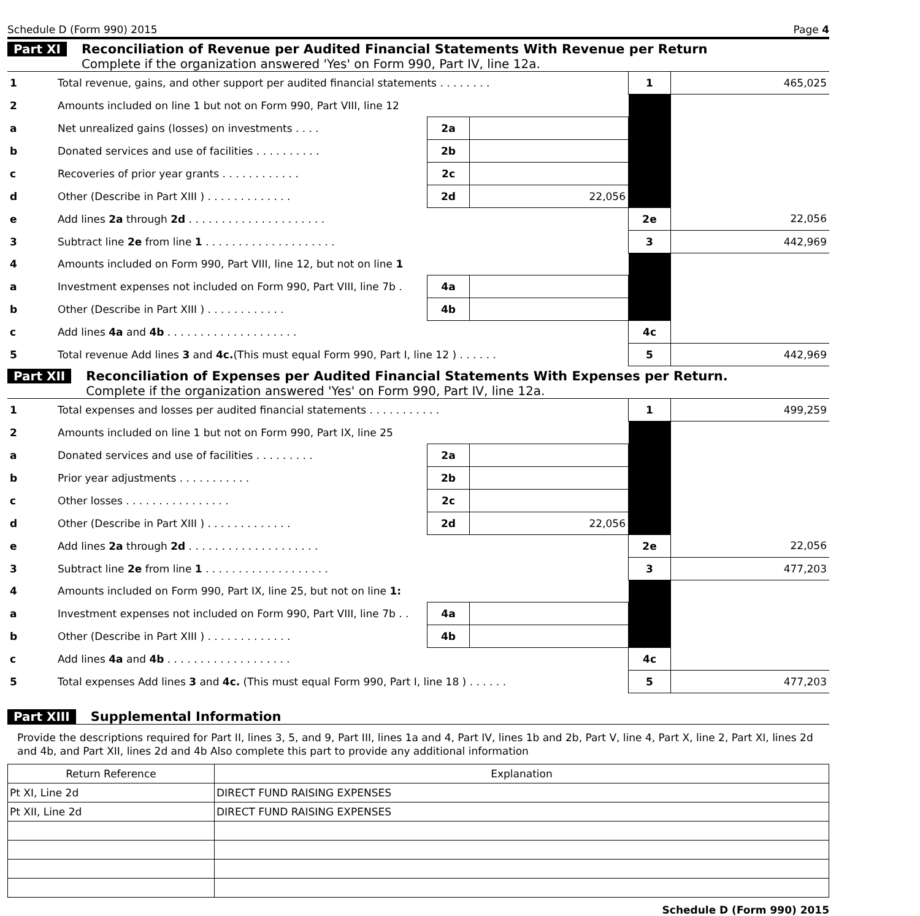Schedule D (Form 990) 2015 Page 4
Part XI Reconciliation of Revenue per Audited Financial Statements With Revenue per Return
Complete if the organization answered 'Yes' on Form 990, Part IV, line 12a.
| 1 | Total revenue, gains, and other support per audited financial statements . . . . . . . . | | | 1 | 465,025 |
| 2 | Amounts included on line 1 but not on Form 990, Part VIII, line 12 | | | | |
| a | Net unrealized gains (losses) on investments . . . . | 2a | | | |
| b | Donated services and use of facilities . . . . . . . . . . | 2b | | | |
| c | Recoveries of prior year grants . . . . . . . . . . . . | 2c | | | |
| d | Other (Describe in Part XIII ) . . . . . . . . . . . . . | 2d | 22,056 | | |
| e | Add lines 2a through 2d . . . . . . . . . . . . . . . . . . . . . | | | 2e | 22,056 |
| 3 | Subtract line 2e from line 1 . . . . . . . . . . . . . . . . . . . . | | | 3 | 442,969 |
| 4 | Amounts included on Form 990, Part VIII, line 12, but not on line 1 | | | | |
| a | Investment expenses not included on Form 990, Part VIII, line 7b . | 4a | | | |
| b | Other (Describe in Part XIII ) . . . . . . . . . . . . | 4b | | | |
| c | Add lines 4a and 4b . . . . . . . . . . . . . . . . . . . . | | | 4c | |
| 5 | Total revenue Add lines 3 and 4c. (This must equal Form 990, Part I, line 12 ) . . . . . . | | | 5 | 442,969 |
Part XII Reconciliation of Expenses per Audited Financial Statements With Expenses per Return.
Complete if the organization answered 'Yes' on Form 990, Part IV, line 12a.
| 1 | Total expenses and losses per audited financial statements . . . . . . . . . . . | | | 1 | 499,259 |
| 2 | Amounts included on line 1 but not on Form 990, Part IX, line 25 | | | | |
| a | Donated services and use of facilities . . . . . . . . . | 2a | | | |
| b | Prior year adjustments . . . . . . . . . . . | 2b | | | |
| c | Other losses . . . . . . . . . . . . . . . . | 2c | | | |
| d | Other (Describe in Part XIII ) . . . . . . . . . . . . . | 2d | 22,056 | | |
| e | Add lines 2a through 2d . . . . . . . . . . . . . . . . . . . . | | | 2e | 22,056 |
| 3 | Subtract line 2e from line 1 . . . . . . . . . . . . . . . . . . . | | | 3 | 477,203 |
| 4 | Amounts included on Form 990, Part IX, line 25, but not on line 1: | | | | |
| a | Investment expenses not included on Form 990, Part VIII, line 7b . . | 4a | | | |
| b | Other (Describe in Part XIII ) . . . . . . . . . . . . . | 4b | | | |
| c | Add lines 4a and 4b . . . . . . . . . . . . . . . . . . . | | | 4c | |
| 5 | Total expenses Add lines 3 and 4c. (This must equal Form 990, Part I, line 18 ) . . . . . . | | | 5 | 477,203 |
Part XIII Supplemental Information
Provide the descriptions required for Part II, lines 3, 5, and 9, Part III, lines 1a and 4, Part IV, lines 1b and 2b, Part V, line 4, Part X, line 2, Part XI, lines 2d and 4b, and Part XII, lines 2d and 4b Also complete this part to provide any additional information
| Return Reference | Explanation |
| --- | --- |
| Pt XI, Line 2d | DIRECT FUND RAISING EXPENSES |
| Pt XII, Line 2d | DIRECT FUND RAISING EXPENSES |
Schedule D (Form 990) 2015